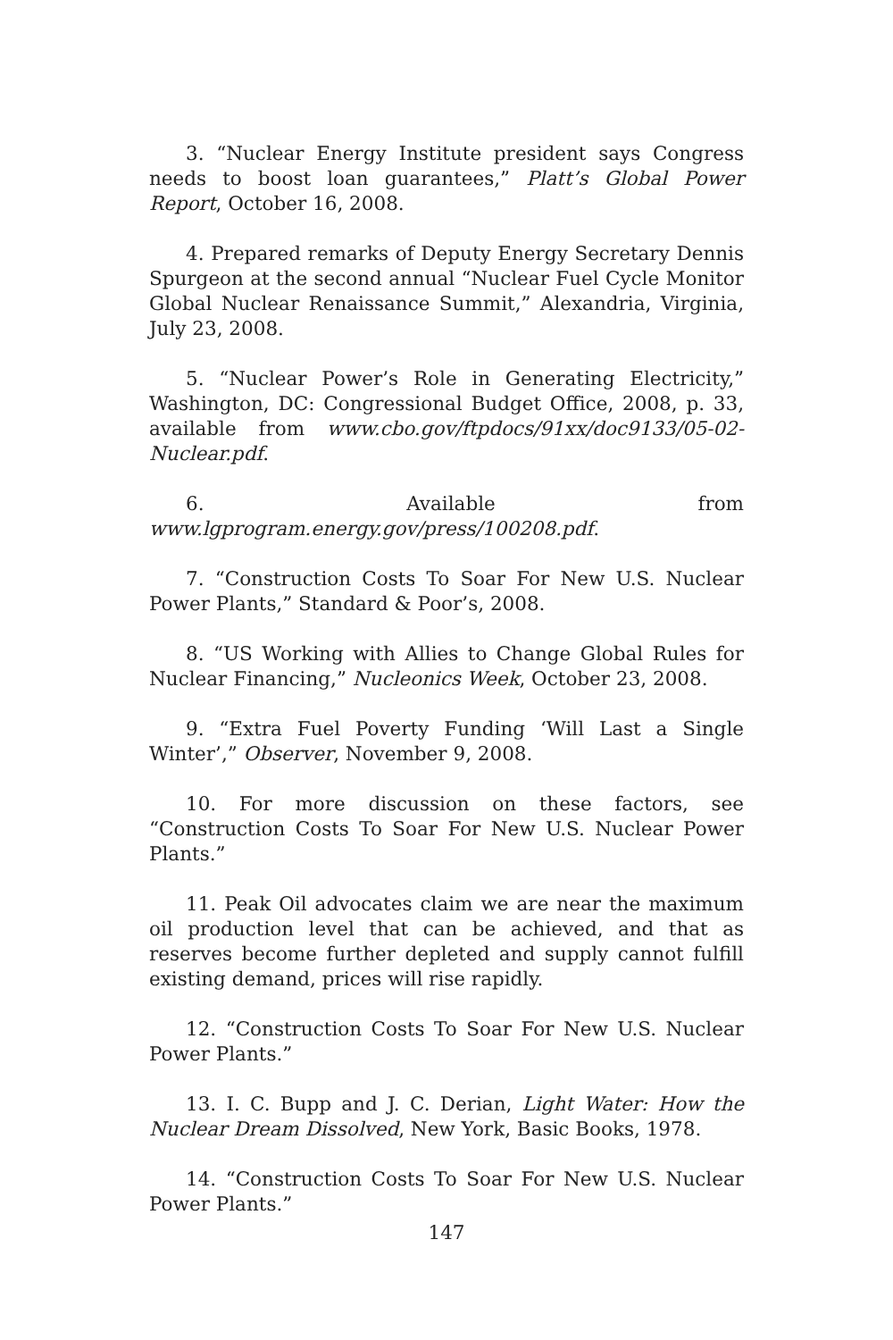3. “Nuclear Energy Institute president says Congress needs to boost loan guarantees,” Platt’s Global Power Report, October 16, 2008.
4. Prepared remarks of Deputy Energy Secretary Dennis Spurgeon at the second annual “Nuclear Fuel Cycle Monitor Global Nuclear Renaissance Summit,” Alexandria, Virginia, July 23, 2008.
5. “Nuclear Power’s Role in Generating Electricity,” Washington, DC: Congressional Budget Office, 2008, p. 33, available from www.cbo.gov/ftpdocs/91xx/doc9133/05-02-Nuclear.pdf.
6. Available from www.lgprogram.energy.gov/press/100208.pdf.
7. “Construction Costs To Soar For New U.S. Nuclear Power Plants,” Standard & Poor’s, 2008.
8. “US Working with Allies to Change Global Rules for Nuclear Financing,” Nucleonics Week, October 23, 2008.
9. “Extra Fuel Poverty Funding ‘Will Last a Single Winter’,” Observer, November 9, 2008.
10. For more discussion on these factors, see “Construction Costs To Soar For New U.S. Nuclear Power Plants.”
11. Peak Oil advocates claim we are near the maximum oil production level that can be achieved, and that as reserves become further depleted and supply cannot fulfill existing demand, prices will rise rapidly.
12. “Construction Costs To Soar For New U.S. Nuclear Power Plants.”
13. I. C. Bupp and J. C. Derian, Light Water: How the Nuclear Dream Dissolved, New York, Basic Books, 1978.
14. “Construction Costs To Soar For New U.S. Nuclear Power Plants.”
147